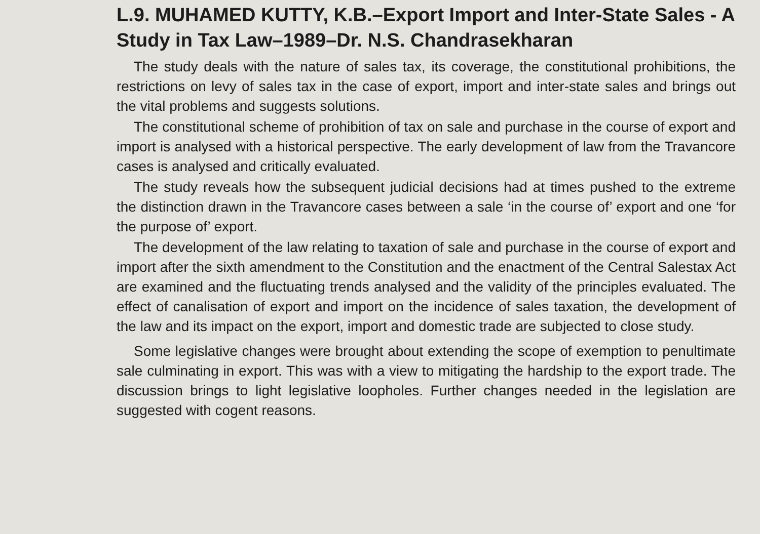L.9. MUHAMED KUTTY, K.B.–Export Import and Inter-State Sales - A Study in Tax Law–1989–Dr. N.S. Chandrasekharan
The study deals with the nature of sales tax, its coverage, the constitutional prohibitions, the restrictions on levy of sales tax in the case of export, import and inter-state sales and brings out the vital problems and suggests solutions.
The constitutional scheme of prohibition of tax on sale and purchase in the course of export and import is analysed with a historical perspective. The early development of law from the Travancore cases is analysed and critically evaluated.
The study reveals how the subsequent judicial decisions had at times pushed to the extreme the distinction drawn in the Travancore cases between a sale ‘in the course of’ export and one ‘for the purpose of’ export.
The development of the law relating to taxation of sale and purchase in the course of export and import after the sixth amendment to the Constitution and the enactment of the Central Salestax Act are examined and the fluctuating trends analysed and the validity of the principles evaluated. The effect of canalisation of export and import on the incidence of sales taxation, the development of the law and its impact on the export, import and domestic trade are subjected to close study.
Some legislative changes were brought about extending the scope of exemption to penultimate sale culminating in export. This was with a view to mitigating the hardship to the export trade. The discussion brings to light legislative loopholes. Further changes needed in the legislation are suggested with cogent reasons.